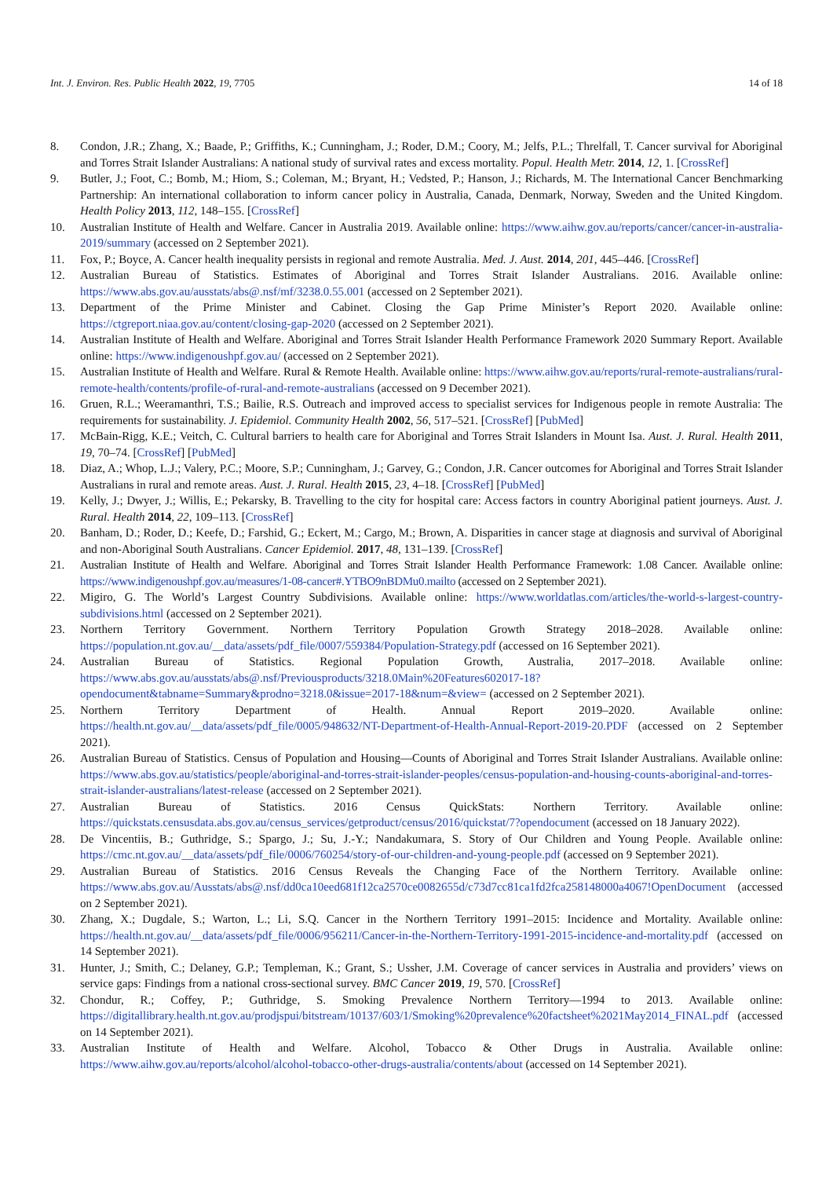Int. J. Environ. Res. Public Health 2022, 19, 7705 14 of 18
8. Condon, J.R.; Zhang, X.; Baade, P.; Griffiths, K.; Cunningham, J.; Roder, D.M.; Coory, M.; Jelfs, P.L.; Threlfall, T. Cancer survival for Aboriginal and Torres Strait Islander Australians: A national study of survival rates and excess mortality. Popul. Health Metr. 2014, 12, 1. [CrossRef]
9. Butler, J.; Foot, C.; Bomb, M.; Hiom, S.; Coleman, M.; Bryant, H.; Vedsted, P.; Hanson, J.; Richards, M. The International Cancer Benchmarking Partnership: An international collaboration to inform cancer policy in Australia, Canada, Denmark, Norway, Sweden and the United Kingdom. Health Policy 2013, 112, 148–155. [CrossRef]
10. Australian Institute of Health and Welfare. Cancer in Australia 2019. Available online: https://www.aihw.gov.au/reports/cancer/cancer-in-australia-2019/summary (accessed on 2 September 2021).
11. Fox, P.; Boyce, A. Cancer health inequality persists in regional and remote Australia. Med. J. Aust. 2014, 201, 445–446. [CrossRef]
12. Australian Bureau of Statistics. Estimates of Aboriginal and Torres Strait Islander Australians. 2016. Available online: https://www.abs.gov.au/ausstats/abs@.nsf/mf/3238.0.55.001 (accessed on 2 September 2021).
13. Department of the Prime Minister and Cabinet. Closing the Gap Prime Minister’s Report 2020. Available online: https://ctgreport.niaa.gov.au/content/closing-gap-2020 (accessed on 2 September 2021).
14. Australian Institute of Health and Welfare. Aboriginal and Torres Strait Islander Health Performance Framework 2020 Summary Report. Available online: https://www.indigenoushpf.gov.au/ (accessed on 2 September 2021).
15. Australian Institute of Health and Welfare. Rural & Remote Health. Available online: https://www.aihw.gov.au/reports/rural-remote-australians/rural-remote-health/contents/profile-of-rural-and-remote-australians (accessed on 9 December 2021).
16. Gruen, R.L.; Weeramanthri, T.S.; Bailie, R.S. Outreach and improved access to specialist services for Indigenous people in remote Australia: The requirements for sustainability. J. Epidemiol. Community Health 2002, 56, 517–521. [CrossRef] [PubMed]
17. McBain-Rigg, K.E.; Veitch, C. Cultural barriers to health care for Aboriginal and Torres Strait Islanders in Mount Isa. Aust. J. Rural. Health 2011, 19, 70–74. [CrossRef] [PubMed]
18. Diaz, A.; Whop, L.J.; Valery, P.C.; Moore, S.P.; Cunningham, J.; Garvey, G.; Condon, J.R. Cancer outcomes for Aboriginal and Torres Strait Islander Australians in rural and remote areas. Aust. J. Rural. Health 2015, 23, 4–18. [CrossRef] [PubMed]
19. Kelly, J.; Dwyer, J.; Willis, E.; Pekarsky, B. Travelling to the city for hospital care: Access factors in country Aboriginal patient journeys. Aust. J. Rural. Health 2014, 22, 109–113. [CrossRef]
20. Banham, D.; Roder, D.; Keefe, D.; Farshid, G.; Eckert, M.; Cargo, M.; Brown, A. Disparities in cancer stage at diagnosis and survival of Aboriginal and non-Aboriginal South Australians. Cancer Epidemiol. 2017, 48, 131–139. [CrossRef]
21. Australian Institute of Health and Welfare. Aboriginal and Torres Strait Islander Health Performance Framework: 1.08 Cancer. Available online: https://www.indigenoushpf.gov.au/measures/1-08-cancer#.YTBO9nBDMu0.mailto (accessed on 2 September 2021).
22. Migiro, G. The World’s Largest Country Subdivisions. Available online: https://www.worldatlas.com/articles/the-world-s-largest-country-subdivisions.html (accessed on 2 September 2021).
23. Northern Territory Government. Northern Territory Population Growth Strategy 2018–2028. Available online: https://population.nt.gov.au/__data/assets/pdf_file/0007/559384/Population-Strategy.pdf (accessed on 16 September 2021).
24. Australian Bureau of Statistics. Regional Population Growth, Australia, 2017–2018. Available online: https://www.abs.gov.au/ausstats/abs@.nsf/Previousproducts/3218.0Main%20Features602017-18?opendocument&tabname=Summary&prodno=3218.0&issue=2017-18&num=&view= (accessed on 2 September 2021).
25. Northern Territory Department of Health. Annual Report 2019–2020. Available online: https://health.nt.gov.au/__data/assets/pdf_file/0005/948632/NT-Department-of-Health-Annual-Report-2019-20.PDF (accessed on 2 September 2021).
26. Australian Bureau of Statistics. Census of Population and Housing—Counts of Aboriginal and Torres Strait Islander Australians. Available online: https://www.abs.gov.au/statistics/people/aboriginal-and-torres-strait-islander-peoples/census-population-and-housing-counts-aboriginal-and-torres-strait-islander-australians/latest-release (accessed on 2 September 2021).
27. Australian Bureau of Statistics. 2016 Census QuickStats: Northern Territory. Available online: https://quickstats.censusdata.abs.gov.au/census_services/getproduct/census/2016/quickstat/7?opendocument (accessed on 18 January 2022).
28. De Vincentiis, B.; Guthridge, S.; Spargo, J.; Su, J.-Y.; Nandakumara, S. Story of Our Children and Young People. Available online: https://cmc.nt.gov.au/__data/assets/pdf_file/0006/760254/story-of-our-children-and-young-people.pdf (accessed on 9 September 2021).
29. Australian Bureau of Statistics. 2016 Census Reveals the Changing Face of the Northern Territory. Available online: https://www.abs.gov.au/Ausstats/abs@.nsf/dd0ca10eed681f12ca2570ce0082655d/c73d7cc81ca1fd2fca258148000a4067!OpenDocument (accessed on 2 September 2021).
30. Zhang, X.; Dugdale, S.; Warton, L.; Li, S.Q. Cancer in the Northern Territory 1991–2015: Incidence and Mortality. Available online: https://health.nt.gov.au/__data/assets/pdf_file/0006/956211/Cancer-in-the-Northern-Territory-1991-2015-incidence-and-mortality.pdf (accessed on 14 September 2021).
31. Hunter, J.; Smith, C.; Delaney, G.P.; Templeman, K.; Grant, S.; Ussher, J.M. Coverage of cancer services in Australia and providers’ views on service gaps: Findings from a national cross-sectional survey. BMC Cancer 2019, 19, 570. [CrossRef]
32. Chondur, R.; Coffey, P.; Guthridge, S. Smoking Prevalence Northern Territory—1994 to 2013. Available online: https://digitallibrary.health.nt.gov.au/prodjspui/bitstream/10137/603/1/Smoking%20prevalence%20factsheet%2021May2014_FINAL.pdf (accessed on 14 September 2021).
33. Australian Institute of Health and Welfare. Alcohol, Tobacco & Other Drugs in Australia. Available online: https://www.aihw.gov.au/reports/alcohol/alcohol-tobacco-other-drugs-australia/contents/about (accessed on 14 September 2021).